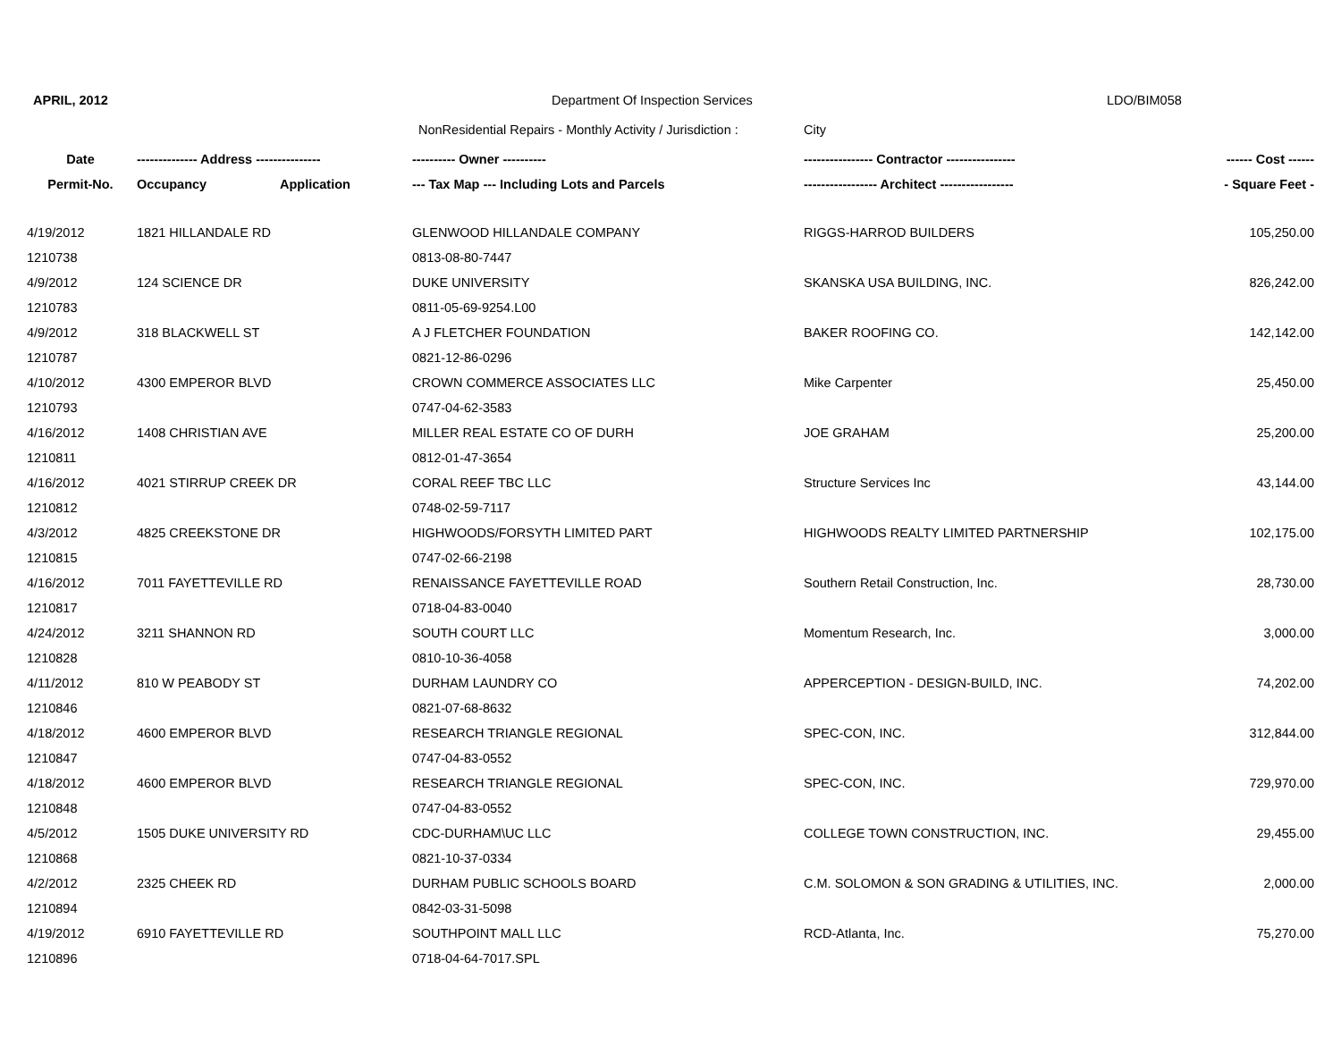APRIL, 2012 Department Of Inspection Services LDO/BIM058
NonResidential Repairs - Monthly Activity / Jurisdiction : City
| Date | -------------- Address --------------- | | ---------- Owner ---------- | ---------------- Contractor ---------------- | ------ Cost ------ |
| --- | --- | --- | --- | --- | --- |
| Permit-No. | Occupancy | Application | --- Tax Map --- Including Lots and Parcels | ----------------- Architect ----------------- | - Square Feet - |
| 4/19/2012 | 1821 HILLANDALE RD | | GLENWOOD HILLANDALE COMPANY | RIGGS-HARROD BUILDERS | 105,250.00 |
| 1210738 | | | 0813-08-80-7447 | | |
| 4/9/2012 | 124 SCIENCE DR | | DUKE UNIVERSITY | SKANSKA USA BUILDING, INC. | 826,242.00 |
| 1210783 | | | 0811-05-69-9254.L00 | | |
| 4/9/2012 | 318 BLACKWELL ST | | A J FLETCHER FOUNDATION | BAKER ROOFING CO. | 142,142.00 |
| 1210787 | | | 0821-12-86-0296 | | |
| 4/10/2012 | 4300 EMPEROR BLVD | | CROWN COMMERCE ASSOCIATES LLC | Mike Carpenter | 25,450.00 |
| 1210793 | | | 0747-04-62-3583 | | |
| 4/16/2012 | 1408 CHRISTIAN AVE | | MILLER REAL ESTATE CO OF DURH | JOE GRAHAM | 25,200.00 |
| 1210811 | | | 0812-01-47-3654 | | |
| 4/16/2012 | 4021 STIRRUP CREEK DR | | CORAL REEF TBC LLC | Structure Services Inc | 43,144.00 |
| 1210812 | | | 0748-02-59-7117 | | |
| 4/3/2012 | 4825 CREEKSTONE DR | | HIGHWOODS/FORSYTH LIMITED PART | HIGHWOODS REALTY LIMITED PARTNERSHIP | 102,175.00 |
| 1210815 | | | 0747-02-66-2198 | | |
| 4/16/2012 | 7011 FAYETTEVILLE RD | | RENAISSANCE FAYETTEVILLE ROAD | Southern Retail Construction, Inc. | 28,730.00 |
| 1210817 | | | 0718-04-83-0040 | | |
| 4/24/2012 | 3211 SHANNON RD | | SOUTH COURT LLC | Momentum Research, Inc. | 3,000.00 |
| 1210828 | | | 0810-10-36-4058 | | |
| 4/11/2012 | 810 W PEABODY ST | | DURHAM LAUNDRY CO | APPERCEPTION - DESIGN-BUILD, INC. | 74,202.00 |
| 1210846 | | | 0821-07-68-8632 | | |
| 4/18/2012 | 4600 EMPEROR BLVD | | RESEARCH TRIANGLE REGIONAL | SPEC-CON, INC. | 312,844.00 |
| 1210847 | | | 0747-04-83-0552 | | |
| 4/18/2012 | 4600 EMPEROR BLVD | | RESEARCH TRIANGLE REGIONAL | SPEC-CON, INC. | 729,970.00 |
| 1210848 | | | 0747-04-83-0552 | | |
| 4/5/2012 | 1505 DUKE UNIVERSITY RD | | CDC-DURHAM\UC LLC | COLLEGE TOWN CONSTRUCTION, INC. | 29,455.00 |
| 1210868 | | | 0821-10-37-0334 | | |
| 4/2/2012 | 2325 CHEEK RD | | DURHAM PUBLIC SCHOOLS BOARD | C.M. SOLOMON & SON GRADING & UTILITIES, INC. | 2,000.00 |
| 1210894 | | | 0842-03-31-5098 | | |
| 4/19/2012 | 6910 FAYETTEVILLE RD | | SOUTHPOINT MALL LLC | RCD-Atlanta, Inc. | 75,270.00 |
| 1210896 | | | 0718-04-64-7017.SPL | | |